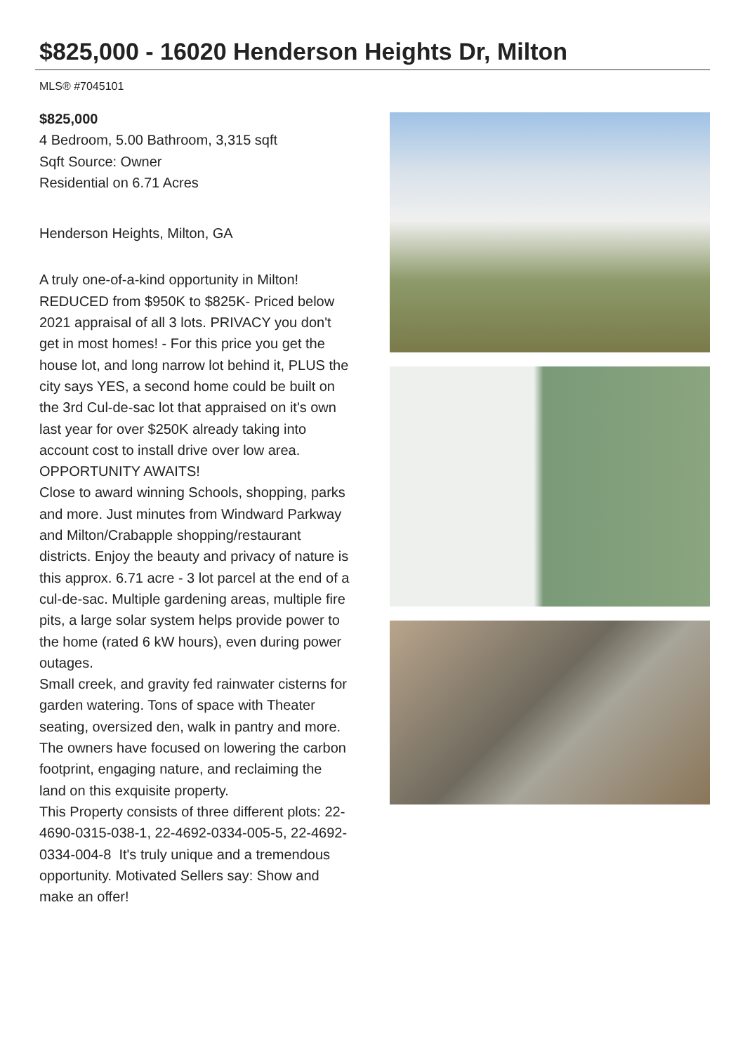$825,000 - 16020 Henderson Heights Dr, Milton
MLS® #7045101
$825,000
4 Bedroom, 5.00 Bathroom, 3,315 sqft
Sqft Source: Owner
Residential on 6.71 Acres
Henderson Heights, Milton, GA
A truly one-of-a-kind opportunity in Milton! REDUCED from $950K to $825K- Priced below 2021 appraisal of all 3 lots. PRIVACY you don't get in most homes! - For this price you get the house lot, and long narrow lot behind it, PLUS the city says YES, a second home could be built on the 3rd Cul-de-sac lot that appraised on it's own last year for over $250K already taking into account cost to install drive over low area. OPPORTUNITY AWAITS!
Close to award winning Schools, shopping, parks and more. Just minutes from Windward Parkway and Milton/Crabapple shopping/restaurant districts. Enjoy the beauty and privacy of nature is this approx. 6.71 acre - 3 lot parcel at the end of a cul-de-sac. Multiple gardening areas, multiple fire pits, a large solar system helps provide power to the home (rated 6 kW hours), even during power outages.
Small creek, and gravity fed rainwater cisterns for garden watering. Tons of space with Theater seating, oversized den, walk in pantry and more. The owners have focused on lowering the carbon footprint, engaging nature, and reclaiming the land on this exquisite property.
This Property consists of three different plots: 22-4690-0315-038-1, 22-4692-0334-005-5, 22-4692-0334-004-8 It's truly unique and a tremendous opportunity. Motivated Sellers say: Show and make an offer!